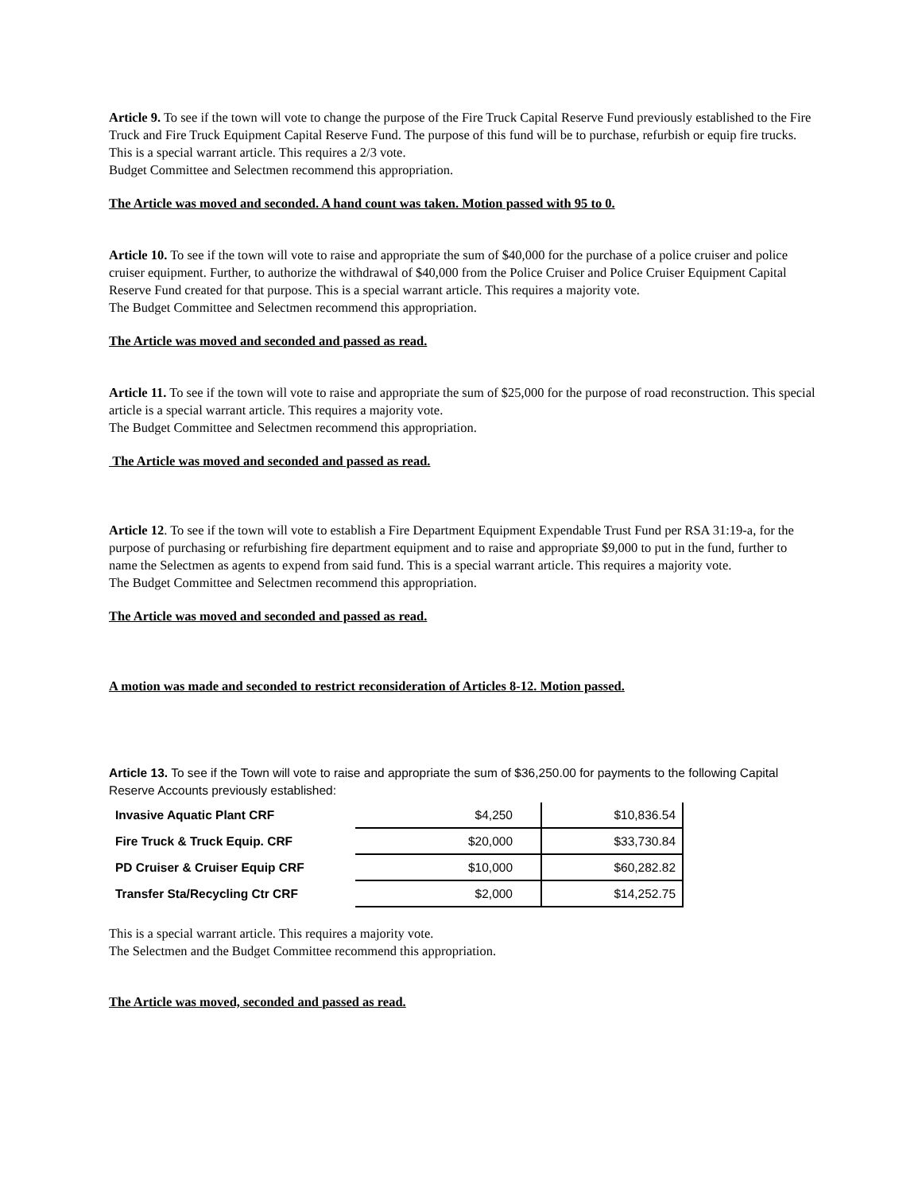Article 9. To see if the town will vote to change the purpose of the Fire Truck Capital Reserve Fund previously established to the Fire Truck and Fire Truck Equipment Capital Reserve Fund. The purpose of this fund will be to purchase, refurbish or equip fire trucks. This is a special warrant article. This requires a 2/3 vote.
Budget Committee and Selectmen recommend this appropriation.
The Article was moved and seconded. A hand count was taken. Motion passed with 95 to 0.
Article 10. To see if the town will vote to raise and appropriate the sum of $40,000 for the purchase of a police cruiser and police cruiser equipment. Further, to authorize the withdrawal of $40,000 from the Police Cruiser and Police Cruiser Equipment Capital Reserve Fund created for that purpose. This is a special warrant article. This requires a majority vote.
The Budget Committee and Selectmen recommend this appropriation.
The Article was moved and seconded and passed as read.
Article 11. To see if the town will vote to raise and appropriate the sum of $25,000 for the purpose of road reconstruction. This special article is a special warrant article. This requires a majority vote.
The Budget Committee and Selectmen recommend this appropriation.
The Article was moved and seconded and passed as read.
Article 12. To see if the town will vote to establish a Fire Department Equipment Expendable Trust Fund per RSA 31:19-a, for the purpose of purchasing or refurbishing fire department equipment and to raise and appropriate $9,000 to put in the fund, further to name the Selectmen as agents to expend from said fund. This is a special warrant article. This requires a majority vote.
The Budget Committee and Selectmen recommend this appropriation.
The Article was moved and seconded and passed as read.
A motion was made and seconded to restrict reconsideration of Articles 8-12. Motion passed.
Article 13. To see if the Town will vote to raise and appropriate the sum of $36,250.00 for payments to the following Capital Reserve Accounts previously established:
| Invasive Aquatic Plant CRF | $4,250 | $10,836.54 |
| Fire Truck & Truck Equip. CRF | $20,000 | $33,730.84 |
| PD Cruiser & Cruiser Equip CRF | $10,000 | $60,282.82 |
| Transfer Sta/Recycling Ctr CRF | $2,000 | $14,252.75 |
This is a special warrant article. This requires a majority vote.
The Selectmen and the Budget Committee recommend this appropriation.
The Article was moved, seconded and passed as read.